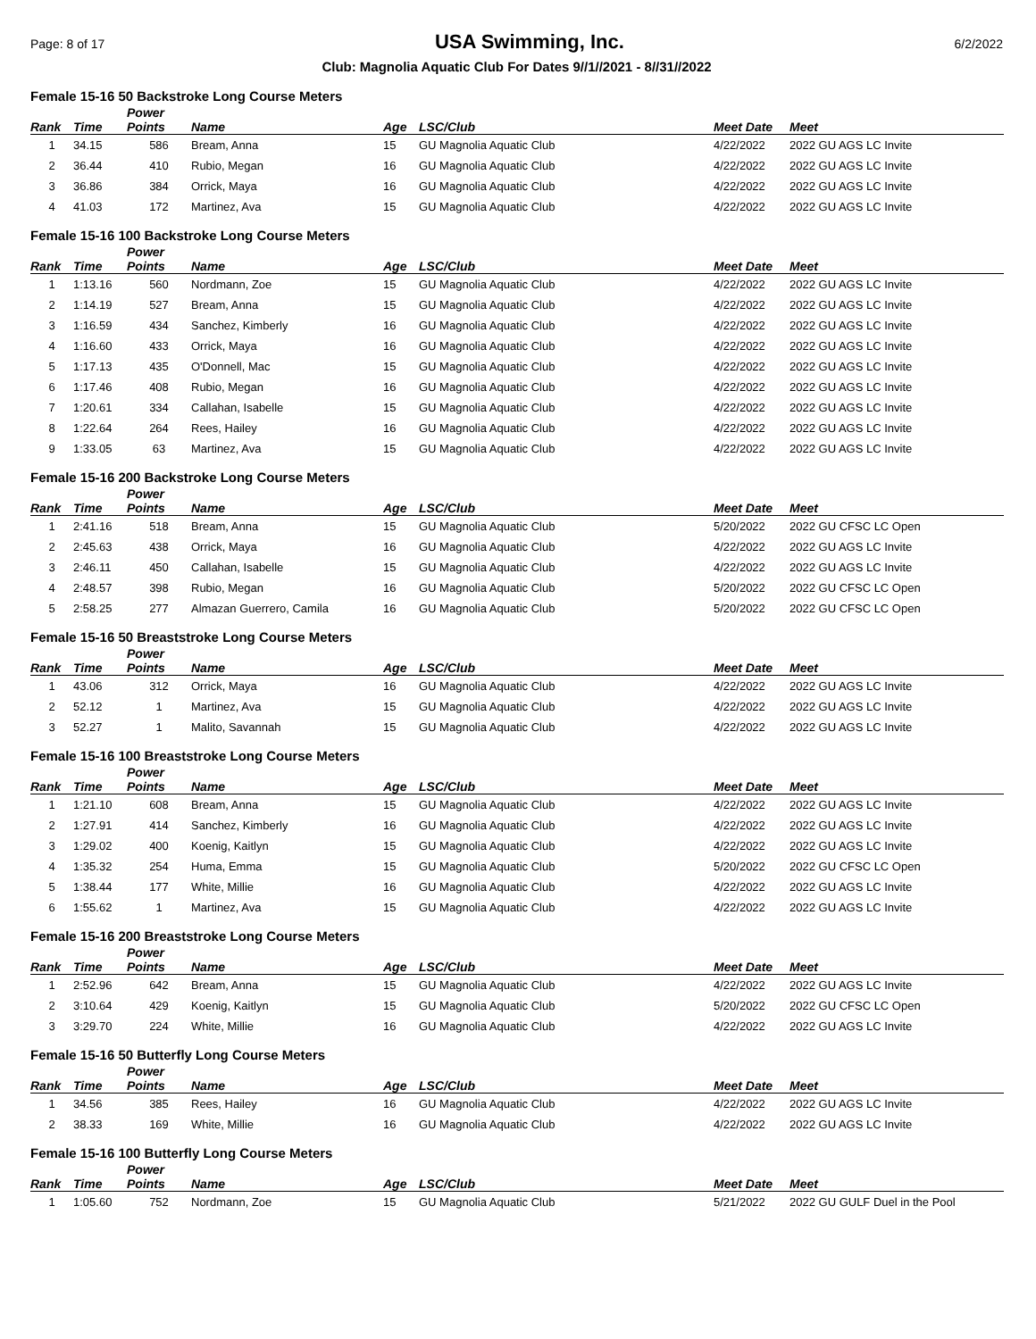Page: 8 of 17 USA Swimming, Inc. 6/2/2022
Club: Magnolia Aquatic Club For Dates 9//1//2021 - 8//31//2022
Female 15-16 50 Backstroke Long Course Meters
| Rank | Time | Power Points | Name | Age | LSC/Club | Meet Date | Meet |
| --- | --- | --- | --- | --- | --- | --- | --- |
| 1 | 34.15 | 586 | Bream, Anna | 15 | GU Magnolia Aquatic Club | 4/22/2022 | 2022 GU AGS LC Invite |
| 2 | 36.44 | 410 | Rubio, Megan | 16 | GU Magnolia Aquatic Club | 4/22/2022 | 2022 GU AGS LC Invite |
| 3 | 36.86 | 384 | Orrick, Maya | 16 | GU Magnolia Aquatic Club | 4/22/2022 | 2022 GU AGS LC Invite |
| 4 | 41.03 | 172 | Martinez, Ava | 15 | GU Magnolia Aquatic Club | 4/22/2022 | 2022 GU AGS LC Invite |
Female 15-16 100 Backstroke Long Course Meters
| Rank | Time | Power Points | Name | Age | LSC/Club | Meet Date | Meet |
| --- | --- | --- | --- | --- | --- | --- | --- |
| 1 | 1:13.16 | 560 | Nordmann, Zoe | 15 | GU Magnolia Aquatic Club | 4/22/2022 | 2022 GU AGS LC Invite |
| 2 | 1:14.19 | 527 | Bream, Anna | 15 | GU Magnolia Aquatic Club | 4/22/2022 | 2022 GU AGS LC Invite |
| 3 | 1:16.59 | 434 | Sanchez, Kimberly | 16 | GU Magnolia Aquatic Club | 4/22/2022 | 2022 GU AGS LC Invite |
| 4 | 1:16.60 | 433 | Orrick, Maya | 16 | GU Magnolia Aquatic Club | 4/22/2022 | 2022 GU AGS LC Invite |
| 5 | 1:17.13 | 435 | O'Donnell, Mac | 15 | GU Magnolia Aquatic Club | 4/22/2022 | 2022 GU AGS LC Invite |
| 6 | 1:17.46 | 408 | Rubio, Megan | 16 | GU Magnolia Aquatic Club | 4/22/2022 | 2022 GU AGS LC Invite |
| 7 | 1:20.61 | 334 | Callahan, Isabelle | 15 | GU Magnolia Aquatic Club | 4/22/2022 | 2022 GU AGS LC Invite |
| 8 | 1:22.64 | 264 | Rees, Hailey | 16 | GU Magnolia Aquatic Club | 4/22/2022 | 2022 GU AGS LC Invite |
| 9 | 1:33.05 | 63 | Martinez, Ava | 15 | GU Magnolia Aquatic Club | 4/22/2022 | 2022 GU AGS LC Invite |
Female 15-16 200 Backstroke Long Course Meters
| Rank | Time | Power Points | Name | Age | LSC/Club | Meet Date | Meet |
| --- | --- | --- | --- | --- | --- | --- | --- |
| 1 | 2:41.16 | 518 | Bream, Anna | 15 | GU Magnolia Aquatic Club | 5/20/2022 | 2022 GU CFSC LC Open |
| 2 | 2:45.63 | 438 | Orrick, Maya | 16 | GU Magnolia Aquatic Club | 4/22/2022 | 2022 GU AGS LC Invite |
| 3 | 2:46.11 | 450 | Callahan, Isabelle | 15 | GU Magnolia Aquatic Club | 4/22/2022 | 2022 GU AGS LC Invite |
| 4 | 2:48.57 | 398 | Rubio, Megan | 16 | GU Magnolia Aquatic Club | 5/20/2022 | 2022 GU CFSC LC Open |
| 5 | 2:58.25 | 277 | Almazan Guerrero, Camila | 16 | GU Magnolia Aquatic Club | 5/20/2022 | 2022 GU CFSC LC Open |
Female 15-16 50 Breaststroke Long Course Meters
| Rank | Time | Power Points | Name | Age | LSC/Club | Meet Date | Meet |
| --- | --- | --- | --- | --- | --- | --- | --- |
| 1 | 43.06 | 312 | Orrick, Maya | 16 | GU Magnolia Aquatic Club | 4/22/2022 | 2022 GU AGS LC Invite |
| 2 | 52.12 | 1 | Martinez, Ava | 15 | GU Magnolia Aquatic Club | 4/22/2022 | 2022 GU AGS LC Invite |
| 3 | 52.27 | 1 | Malito, Savannah | 15 | GU Magnolia Aquatic Club | 4/22/2022 | 2022 GU AGS LC Invite |
Female 15-16 100 Breaststroke Long Course Meters
| Rank | Time | Power Points | Name | Age | LSC/Club | Meet Date | Meet |
| --- | --- | --- | --- | --- | --- | --- | --- |
| 1 | 1:21.10 | 608 | Bream, Anna | 15 | GU Magnolia Aquatic Club | 4/22/2022 | 2022 GU AGS LC Invite |
| 2 | 1:27.91 | 414 | Sanchez, Kimberly | 16 | GU Magnolia Aquatic Club | 4/22/2022 | 2022 GU AGS LC Invite |
| 3 | 1:29.02 | 400 | Koenig, Kaitlyn | 15 | GU Magnolia Aquatic Club | 4/22/2022 | 2022 GU AGS LC Invite |
| 4 | 1:35.32 | 254 | Huma, Emma | 15 | GU Magnolia Aquatic Club | 5/20/2022 | 2022 GU CFSC LC Open |
| 5 | 1:38.44 | 177 | White, Millie | 16 | GU Magnolia Aquatic Club | 4/22/2022 | 2022 GU AGS LC Invite |
| 6 | 1:55.62 | 1 | Martinez, Ava | 15 | GU Magnolia Aquatic Club | 4/22/2022 | 2022 GU AGS LC Invite |
Female 15-16 200 Breaststroke Long Course Meters
| Rank | Time | Power Points | Name | Age | LSC/Club | Meet Date | Meet |
| --- | --- | --- | --- | --- | --- | --- | --- |
| 1 | 2:52.96 | 642 | Bream, Anna | 15 | GU Magnolia Aquatic Club | 4/22/2022 | 2022 GU AGS LC Invite |
| 2 | 3:10.64 | 429 | Koenig, Kaitlyn | 15 | GU Magnolia Aquatic Club | 5/20/2022 | 2022 GU CFSC LC Open |
| 3 | 3:29.70 | 224 | White, Millie | 16 | GU Magnolia Aquatic Club | 4/22/2022 | 2022 GU AGS LC Invite |
Female 15-16 50 Butterfly Long Course Meters
| Rank | Time | Power Points | Name | Age | LSC/Club | Meet Date | Meet |
| --- | --- | --- | --- | --- | --- | --- | --- |
| 1 | 34.56 | 385 | Rees, Hailey | 16 | GU Magnolia Aquatic Club | 4/22/2022 | 2022 GU AGS LC Invite |
| 2 | 38.33 | 169 | White, Millie | 16 | GU Magnolia Aquatic Club | 4/22/2022 | 2022 GU AGS LC Invite |
Female 15-16 100 Butterfly Long Course Meters
| Rank | Time | Power Points | Name | Age | LSC/Club | Meet Date | Meet |
| --- | --- | --- | --- | --- | --- | --- | --- |
| 1 | 1:05.60 | 752 | Nordmann, Zoe | 15 | GU Magnolia Aquatic Club | 5/21/2022 | 2022 GU GULF Duel in the Pool |